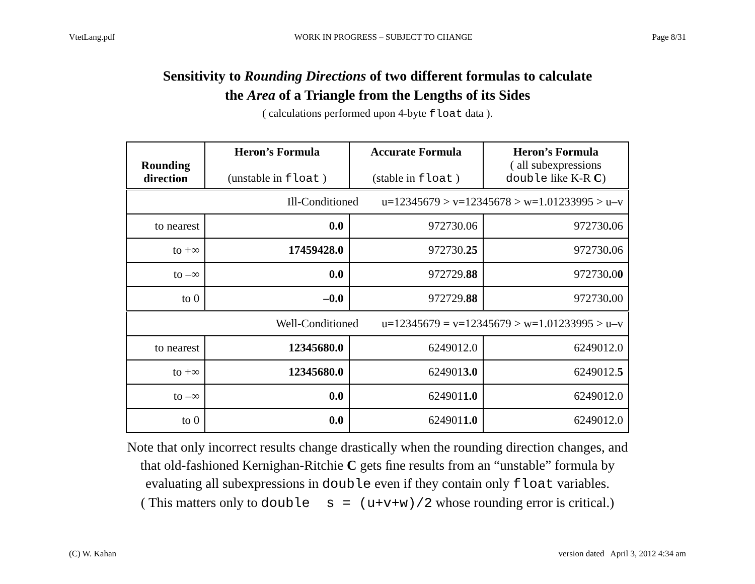VtetLang.pdf WORK IN PROGRESS – SUBJECT TO CHANGE Page 8/31
Sensitivity to Rounding Directions of two different formulas to calculate
the Area of a Triangle from the Lengths of its Sides
( calculations performed upon 4-byte float data ).
| Rounding direction | Heron’s Formula (unstable in float ) | Accurate Formula (stable in float ) | Heron’s Formula ( all subexpressions double like K-R C ) |
| --- | --- | --- | --- |
| Ill-Conditioned u=12345679 > v=12345678 > w=1.01233995 > u–v | | | |
| to nearest | 0.0 | 972730.06 | 972730 . 06 |
| to +∞ | 17459428.0 | 972730. 25 | 972730 . 06 |
| to –∞ | 0.0 | 972729. 88 | 972730 . 0 0 |
| to 0 | –0.0 | 972729. 88 | 972730 . 00 |
| Well-Conditioned u=12345679 = v=12345679 > w=1.01233995 > u–v | | | |
| to nearest | 12345680.0 | 6249012.0 | 6249012.0 |
| to +∞ | 12345680.0 | 624901 3.0 | 6249012. 5 |
| to –∞ | 0.0 | 624901 1.0 | 6249012.0 |
| to 0 | 0.0 | 624901 1.0 | 6249012.0 |
Note that only incorrect results change drastically when the rounding direction changes, and
that old-fashioned Kernighan-Ritchie C gets ﬁne results from an “unstable” formula by
evaluating all subexpressions in double even if they contain only float variables.
( This matters only to double s = (u+v+w)/2 whose rounding error is critical.)
(C) W. Kahan version dated April 3, 2012 4:34 am